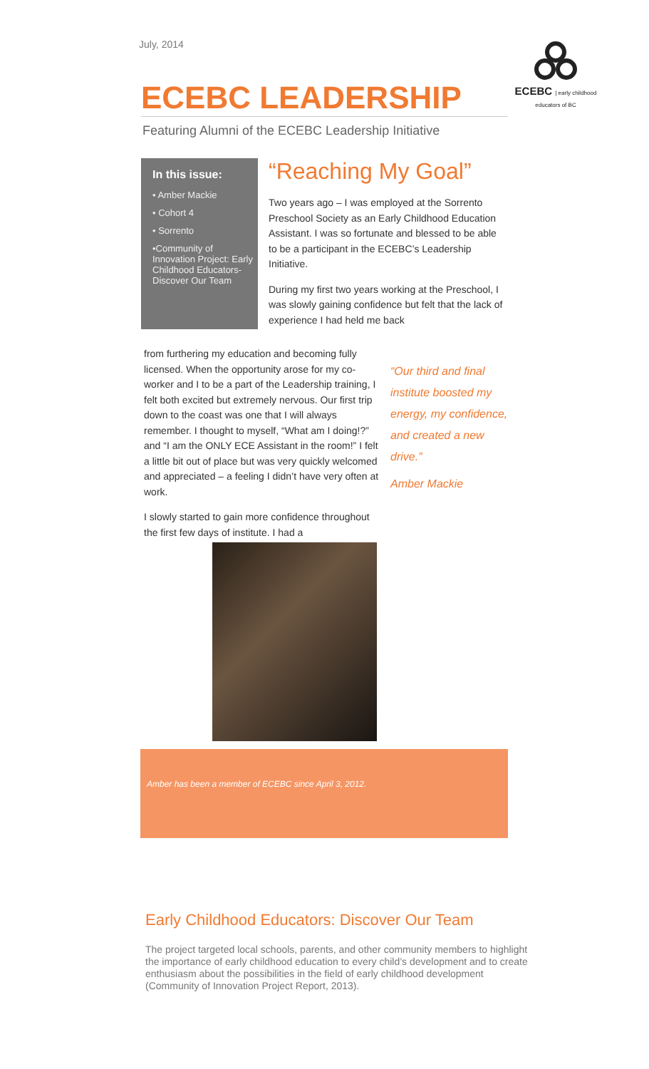July, 2014
ECEBC | early childhood educators of BC
ECEBC LEADERSHIP
Featuring Alumni of the ECEBC Leadership Initiative
In this issue:
• Amber Mackie
• Cohort 4
• Sorrento
•Community of Innovation Project: Early Childhood Educators-Discover Our Team
“Reaching My Goal”
Two years ago – I was employed at the Sorrento Preschool Society as an Early Childhood Education Assistant. I was so fortunate and blessed to be able to be a participant in the ECEBC’s Leadership Initiative.
During my first two years working at the Preschool, I was slowly gaining confidence but felt that the lack of experience I had held me back
from furthering my education and becoming fully licensed. When the opportunity arose for my co-worker and I to be a part of the Leadership training, I felt both excited but extremely nervous. Our first trip down to the coast was one that I will always remember. I thought to myself, “What am I doing!?” and “I am the ONLY ECE Assistant in the room!” I felt a little bit out of place but was very quickly welcomed and appreciated – a feeling I didn’t have very often at work.
I slowly started to gain more confidence throughout the first few days of institute. I had a
“Our third and final institute boosted my energy, my confidence, and created a new drive.”
Amber Mackie
Amber has been a member of ECEBC since April 3, 2012.
Early Childhood Educators: Discover Our Team
The project targeted local schools, parents, and other community members to highlight the importance of early childhood education to every child’s development and to create enthusiasm about the possibilities in the field of early childhood development (Community of Innovation Project Report, 2013).